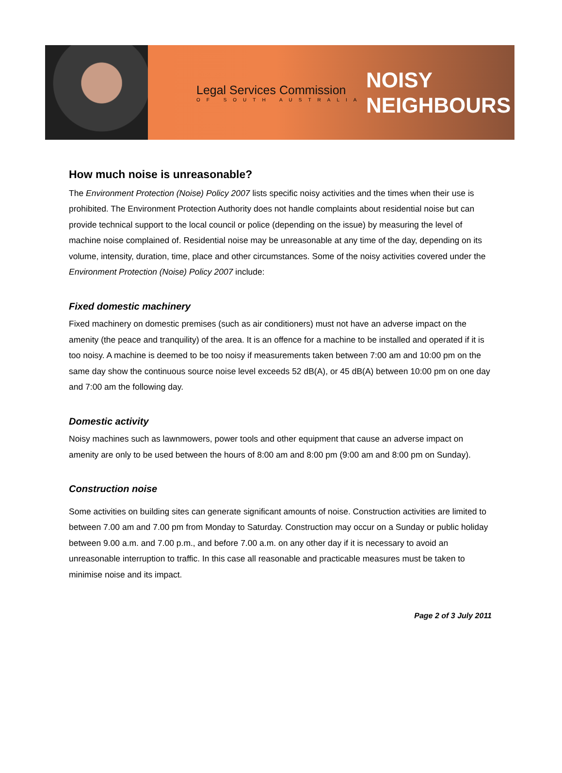Legal Services Commission
OF SOUTH AUSTRALIA
NOISY
NEIGHBOURS
How much noise is unreasonable?
The Environment Protection (Noise) Policy 2007 lists specific noisy activities and the times when their use is prohibited. The Environment Protection Authority does not handle complaints about residential noise but can provide technical support to the local council or police (depending on the issue) by measuring the level of machine noise complained of. Residential noise may be unreasonable at any time of the day, depending on its volume, intensity, duration, time, place and other circumstances. Some of the noisy activities covered under the Environment Protection (Noise) Policy 2007 include:
Fixed domestic machinery
Fixed machinery on domestic premises (such as air conditioners) must not have an adverse impact on the amenity (the peace and tranquility) of the area. It is an offence for a machine to be installed and operated if it is too noisy. A machine is deemed to be too noisy if measurements taken between 7:00 am and 10:00 pm on the same day show the continuous source noise level exceeds 52 dB(A), or 45 dB(A) between 10:00 pm on one day and 7:00 am the following day.
Domestic activity
Noisy machines such as lawnmowers, power tools and other equipment that cause an adverse impact on amenity are only to be used between the hours of 8:00 am and 8:00 pm (9:00 am and 8:00 pm on Sunday).
Construction noise
Some activities on building sites can generate significant amounts of noise. Construction activities are limited to between 7.00 am and 7.00 pm from Monday to Saturday. Construction may occur on a Sunday or public holiday between 9.00 a.m. and 7.00 p.m., and before 7.00 a.m. on any other day if it is necessary to avoid an unreasonable interruption to traffic. In this case all reasonable and practicable measures must be taken to minimise noise and its impact.
Page 2 of 3 July 2011